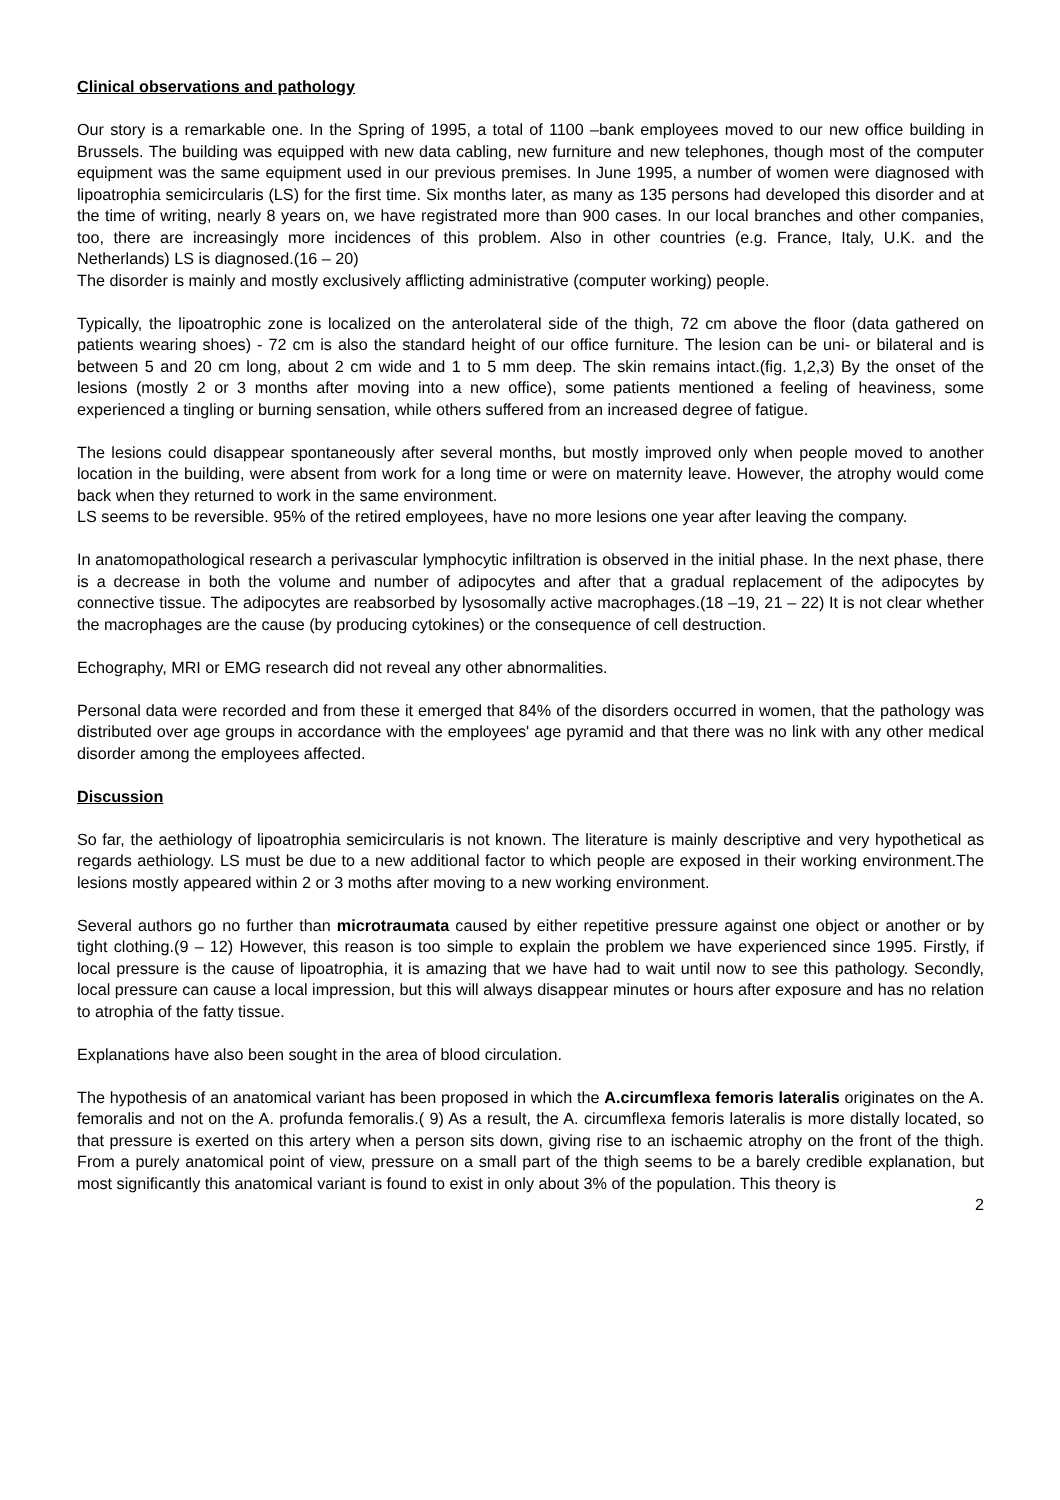Clinical observations and pathology
Our story is a remarkable one. In the Spring of 1995, a total of 1100 –bank employees moved to our new office building in Brussels. The building was equipped with new data cabling, new furniture and new telephones, though most of the computer equipment was the same equipment used in our previous premises. In June 1995, a number of women were diagnosed with lipoatrophia semicircularis (LS) for the first time. Six months later, as many as 135 persons had developed this disorder and at the time of writing, nearly 8 years on, we have registrated more than 900 cases. In our local branches and other companies, too, there are increasingly more incidences of this problem. Also in other countries (e.g. France, Italy, U.K. and the Netherlands) LS is diagnosed.(16 – 20)
The disorder is mainly and mostly exclusively afflicting administrative (computer working) people.
Typically, the lipoatrophic zone is localized on the anterolateral side of the thigh, 72 cm above the floor (data gathered on patients wearing shoes) - 72 cm is also the standard height of our office furniture. The lesion can be uni- or bilateral and is between 5 and 20 cm long, about 2 cm wide and 1 to 5 mm deep. The skin remains intact.(fig. 1,2,3) By the onset of the lesions (mostly 2 or 3 months after moving into a new office), some patients mentioned a feeling of heaviness, some experienced a tingling or burning sensation, while others suffered from an increased degree of fatigue.
The lesions could disappear spontaneously after several months, but mostly improved only when people moved to another location in the building, were absent from work for a long time or were on maternity leave. However, the atrophy would come back when they returned to work in the same environment.
LS seems to be reversible. 95% of the retired employees, have no more lesions one year after leaving the company.
In anatomopathological research a perivascular lymphocytic infiltration is observed in the initial phase. In the next phase, there is a decrease in both the volume and number of adipocytes and after that a gradual replacement of the adipocytes by connective tissue. The adipocytes are reabsorbed by lysosomally active macrophages.(18 –19, 21 – 22) It is not clear whether the macrophages are the cause (by producing cytokines) or the consequence of cell destruction.
Echography, MRI or EMG research did not reveal any other abnormalities.
Personal data were recorded and from these it emerged that 84% of the disorders occurred in women, that the pathology was distributed over age groups in accordance with the employees' age pyramid and that there was no link with any other medical disorder among the employees affected.
Discussion
So far, the aethiology of lipoatrophia semicircularis is not known. The literature is mainly descriptive and very hypothetical as regards aethiology. LS must be due to a new additional factor to which people are exposed in their working environment.The lesions mostly appeared within 2 or 3 moths after moving to a new working environment.
Several authors go no further than microtraumata caused by either repetitive pressure against one object or another or by tight clothing.(9 – 12) However, this reason is too simple to explain the problem we have experienced since 1995. Firstly, if local pressure is the cause of lipoatrophia, it is amazing that we have had to wait until now to see this pathology. Secondly, local pressure can cause a local impression, but this will always disappear minutes or hours after exposure and has no relation to atrophia of the fatty tissue.
Explanations have also been sought in the area of blood circulation.
The hypothesis of an anatomical variant has been proposed in which the A.circumflexa femoris lateralis originates on the A. femoralis and not on the A. profunda femoralis.( 9) As a result, the A. circumflexa femoris lateralis is more distally located, so that pressure is exerted on this artery when a person sits down, giving rise to an ischaemic atrophy on the front of the thigh. From a purely anatomical point of view, pressure on a small part of the thigh seems to be a barely credible explanation, but most significantly this anatomical variant is found to exist in only about 3% of the population. This theory is
2